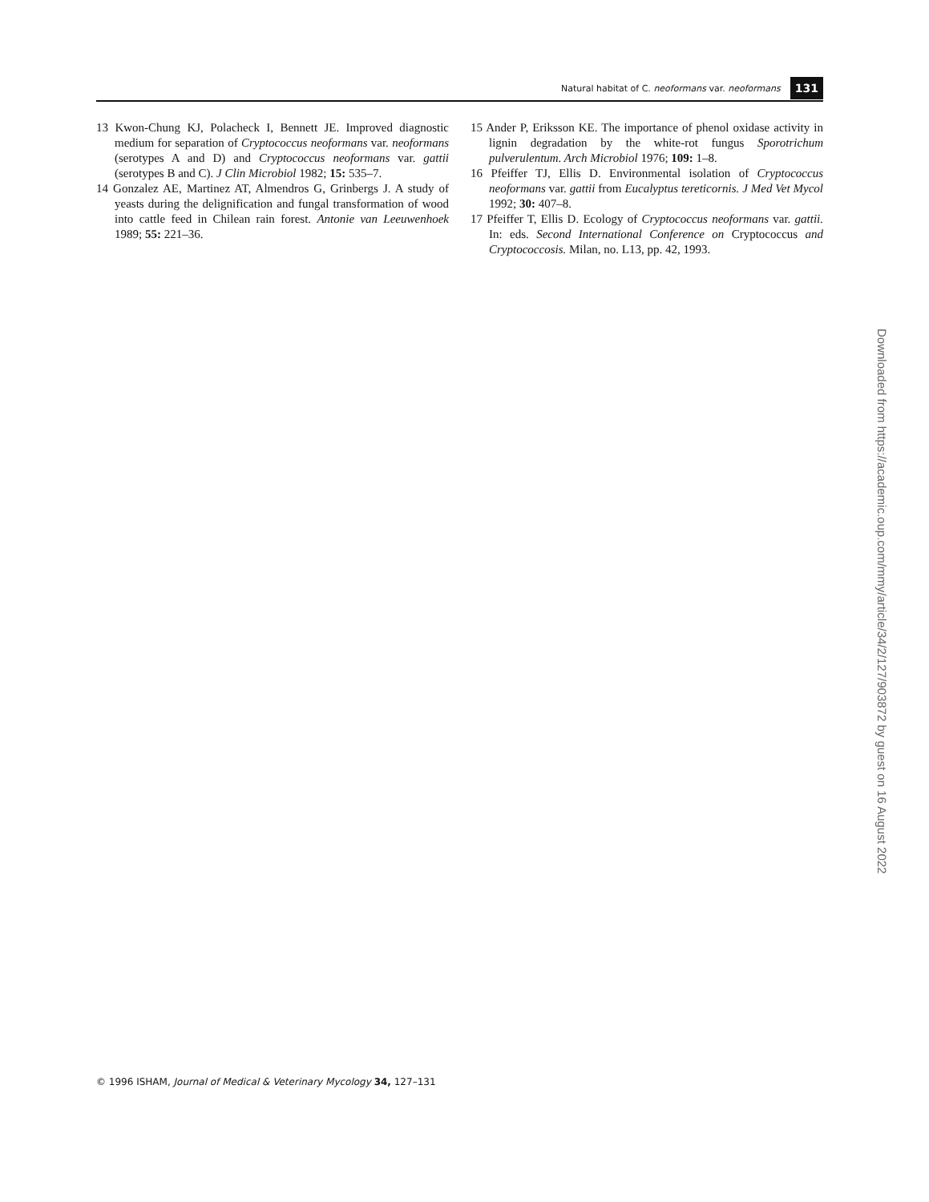Natural habitat of C. neoformans var. neoformans 131
13 Kwon-Chung KJ, Polacheck I, Bennett JE. Improved diagnostic medium for separation of Cryptococcus neoformans var. neoformans (serotypes A and D) and Cryptococcus neoformans var. gattii (serotypes B and C). J Clin Microbiol 1982; 15: 535–7.
14 Gonzalez AE, Martinez AT, Almendros G, Grinbergs J. A study of yeasts during the delignification and fungal transformation of wood into cattle feed in Chilean rain forest. Antonie van Leeuwenhoek 1989; 55: 221–36.
15 Ander P, Eriksson KE. The importance of phenol oxidase activity in lignin degradation by the white-rot fungus Sporotrichum pulverulentum. Arch Microbiol 1976; 109: 1–8.
16 Pfeiffer TJ, Ellis D. Environmental isolation of Cryptococcus neoformans var. gattii from Eucalyptus tereticornis. J Med Vet Mycol 1992; 30: 407–8.
17 Pfeiffer T, Ellis D. Ecology of Cryptococcus neoformans var. gattii. In: eds. Second International Conference on Cryptococcus and Cryptococcosis. Milan, no. L13, pp. 42, 1993.
Downloaded from https://academic.oup.com/mmy/article/34/2/127/903872 by guest on 16 August 2022
© 1996 ISHAM, Journal of Medical & Veterinary Mycology 34, 127–131